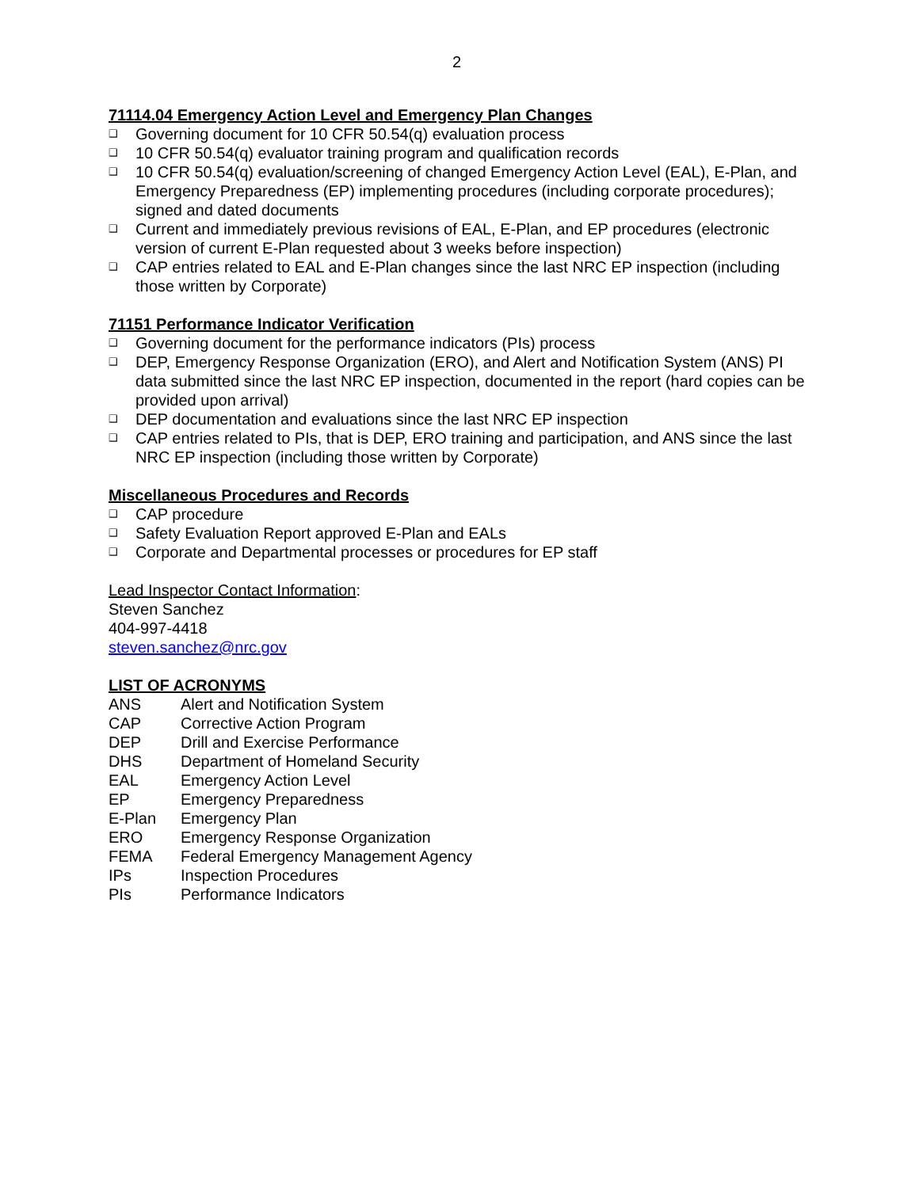2
71114.04 Emergency Action Level and Emergency Plan Changes
❑ Governing document for 10 CFR 50.54(q) evaluation process
❑ 10 CFR 50.54(q) evaluator training program and qualification records
❑ 10 CFR 50.54(q) evaluation/screening of changed Emergency Action Level (EAL), E-Plan, and Emergency Preparedness (EP) implementing procedures (including corporate procedures); signed and dated documents
❑ Current and immediately previous revisions of EAL, E-Plan, and EP procedures (electronic version of current E-Plan requested about 3 weeks before inspection)
❑ CAP entries related to EAL and E-Plan changes since the last NRC EP inspection (including those written by Corporate)
71151 Performance Indicator Verification
❑ Governing document for the performance indicators (PIs) process
❑ DEP, Emergency Response Organization (ERO), and Alert and Notification System (ANS) PI data submitted since the last NRC EP inspection, documented in the report (hard copies can be provided upon arrival)
❑ DEP documentation and evaluations since the last NRC EP inspection
❑ CAP entries related to PIs, that is DEP, ERO training and participation, and ANS since the last NRC EP inspection (including those written by Corporate)
Miscellaneous Procedures and Records
❑ CAP procedure
❑ Safety Evaluation Report approved E-Plan and EALs
❑ Corporate and Departmental processes or procedures for EP staff
Lead Inspector Contact Information:
Steven Sanchez
404-997-4418
steven.sanchez@nrc.gov
LIST OF ACRONYMS
ANS Alert and Notification System
CAP Corrective Action Program
DEP Drill and Exercise Performance
DHS Department of Homeland Security
EAL Emergency Action Level
EP Emergency Preparedness
E-Plan Emergency Plan
ERO Emergency Response Organization
FEMA Federal Emergency Management Agency
IPs Inspection Procedures
PIs Performance Indicators